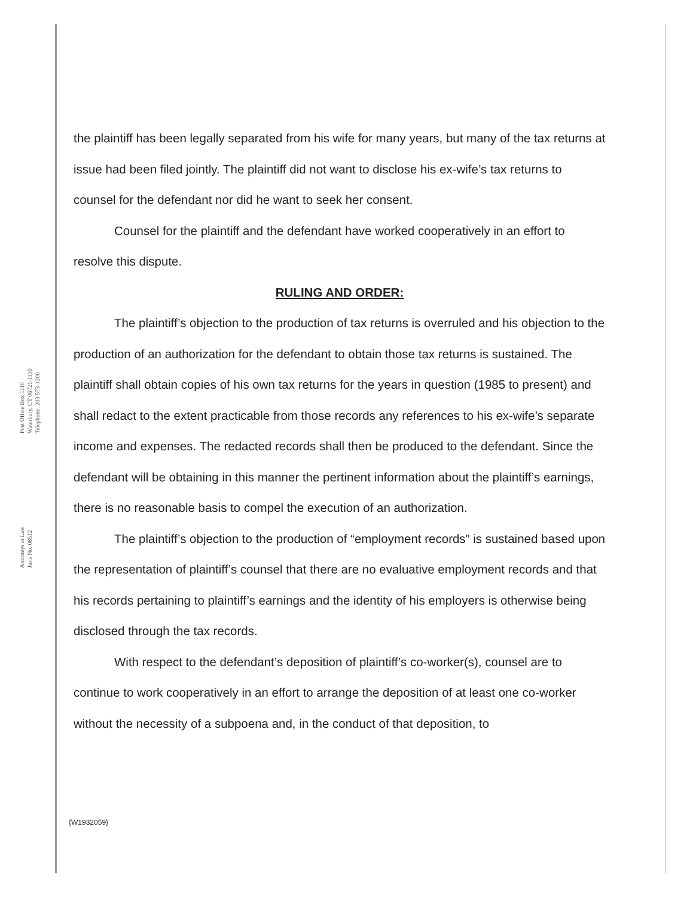Post Office Box 1110
Waterbury, CT 06721-1110
Telephone: 203 573-1200
Attorneys at Law
Juris No. 08512
the plaintiff has been legally separated from his wife for many years, but many of the tax returns at issue had been filed jointly. The plaintiff did not want to disclose his ex-wife’s tax returns to counsel for the defendant nor did he want to seek her consent.
Counsel for the plaintiff and the defendant have worked cooperatively in an effort to resolve this dispute.
RULING AND ORDER:
The plaintiff’s objection to the production of tax returns is overruled and his objection to the production of an authorization for the defendant to obtain those tax returns is sustained. The plaintiff shall obtain copies of his own tax returns for the years in question (1985 to present) and shall redact to the extent practicable from those records any references to his ex-wife’s separate income and expenses. The redacted records shall then be produced to the defendant. Since the defendant will be obtaining in this manner the pertinent information about the plaintiff’s earnings, there is no reasonable basis to compel the execution of an authorization.
The plaintiff’s objection to the production of “employment records” is sustained based upon the representation of plaintiff’s counsel that there are no evaluative employment records and that his records pertaining to plaintiff’s earnings and the identity of his employers is otherwise being disclosed through the tax records.
With respect to the defendant’s deposition of plaintiff’s co-worker(s), counsel are to continue to work cooperatively in an effort to arrange the deposition of at least one co-worker without the necessity of a subpoena and, in the conduct of that deposition, to
{W1932059}